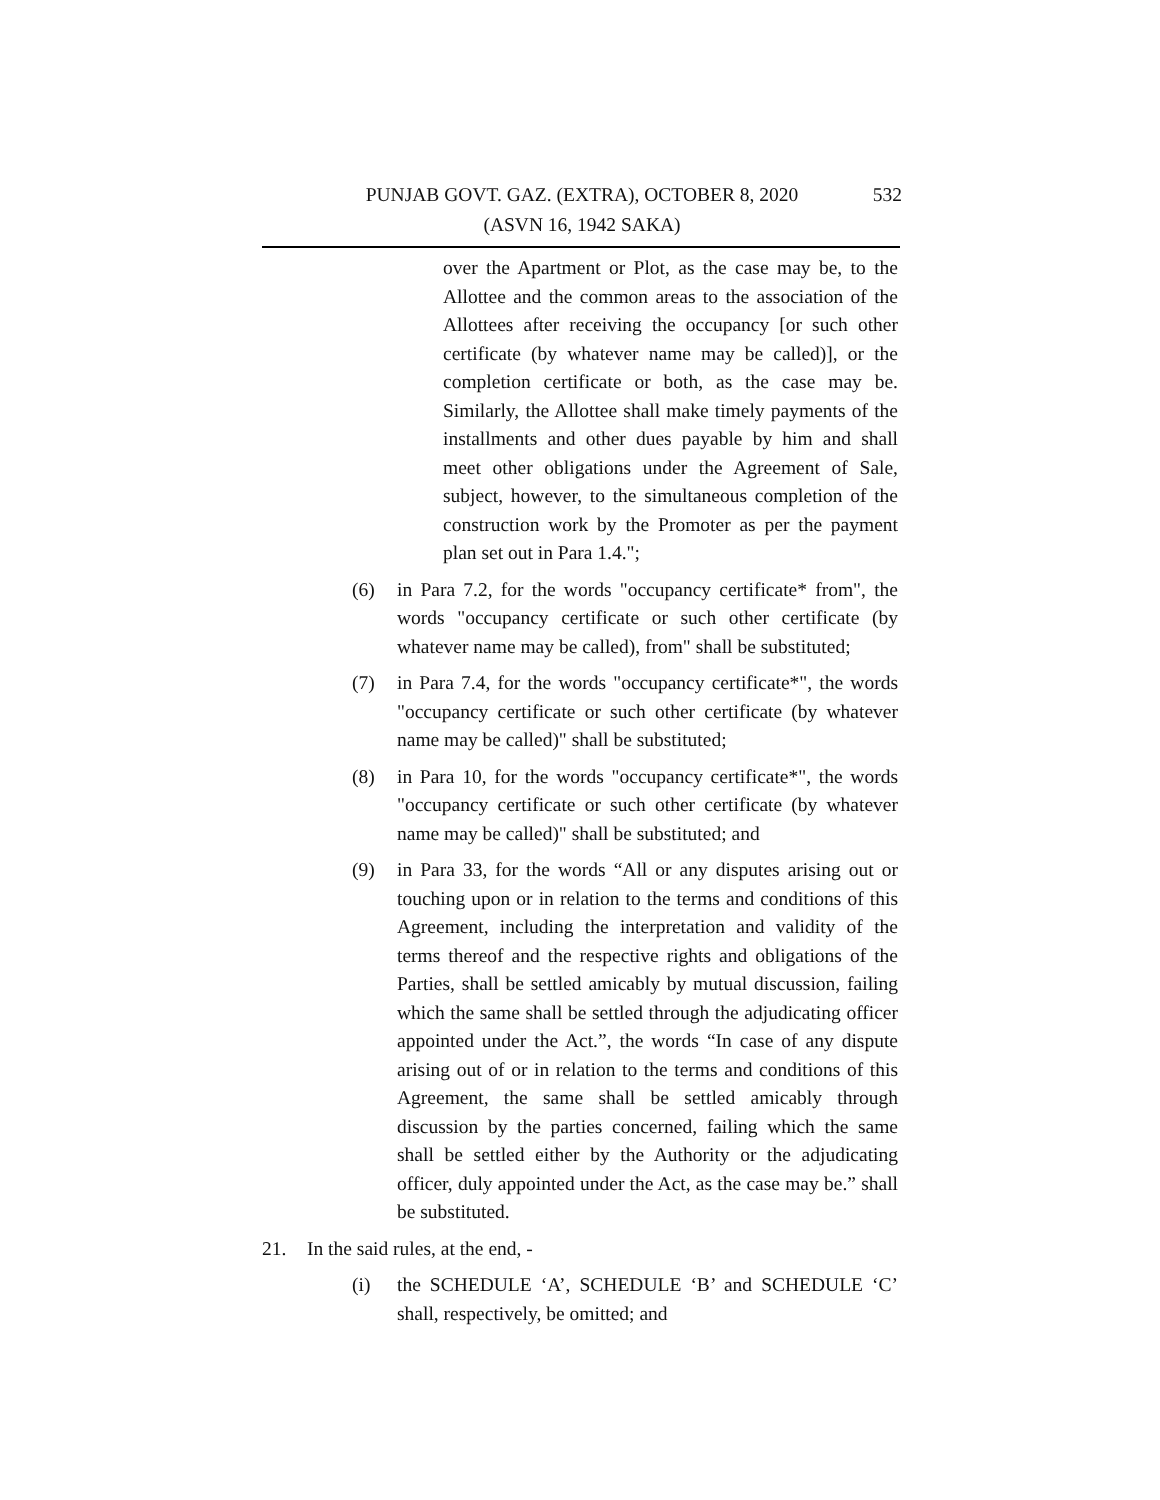PUNJAB GOVT. GAZ. (EXTRA), OCTOBER 8, 2020 532
(ASVN 16, 1942 SAKA)
over the Apartment or Plot, as the case may be, to the Allottee and the common areas to the association of the Allottees after receiving the occupancy [or such other certificate (by whatever name may be called)], or the completion certificate or both, as the case may be. Similarly, the Allottee shall make timely payments of the installments and other dues payable by him and shall meet other obligations under the Agreement of Sale, subject, however, to the simultaneous completion of the construction work by the Promoter as per the payment plan set out in Para 1.4.";
(6) in Para 7.2, for the words "occupancy certificate* from", the words "occupancy certificate or such other certificate (by whatever name may be called), from" shall be substituted;
(7) in Para 7.4, for the words "occupancy certificate*", the words "occupancy certificate or such other certificate (by whatever name may be called)" shall be substituted;
(8) in Para 10, for the words "occupancy certificate*", the words "occupancy certificate or such other certificate (by whatever name may be called)" shall be substituted; and
(9) in Para 33, for the words “All or any disputes arising out or touching upon or in relation to the terms and conditions of this Agreement, including the interpretation and validity of the terms thereof and the respective rights and obligations of the Parties, shall be settled amicably by mutual discussion, failing which the same shall be settled through the adjudicating officer appointed under the Act.”, the words “In case of any dispute arising out of or in relation to the terms and conditions of this Agreement, the same shall be settled amicably through discussion by the parties concerned, failing which the same shall be settled either by the Authority or the adjudicating officer, duly appointed under the Act, as the case may be.” shall be substituted.
21. In the said rules, at the end, -
(i) the SCHEDULE ‘A’, SCHEDULE ‘B’ and SCHEDULE ‘C’ shall, respectively, be omitted; and